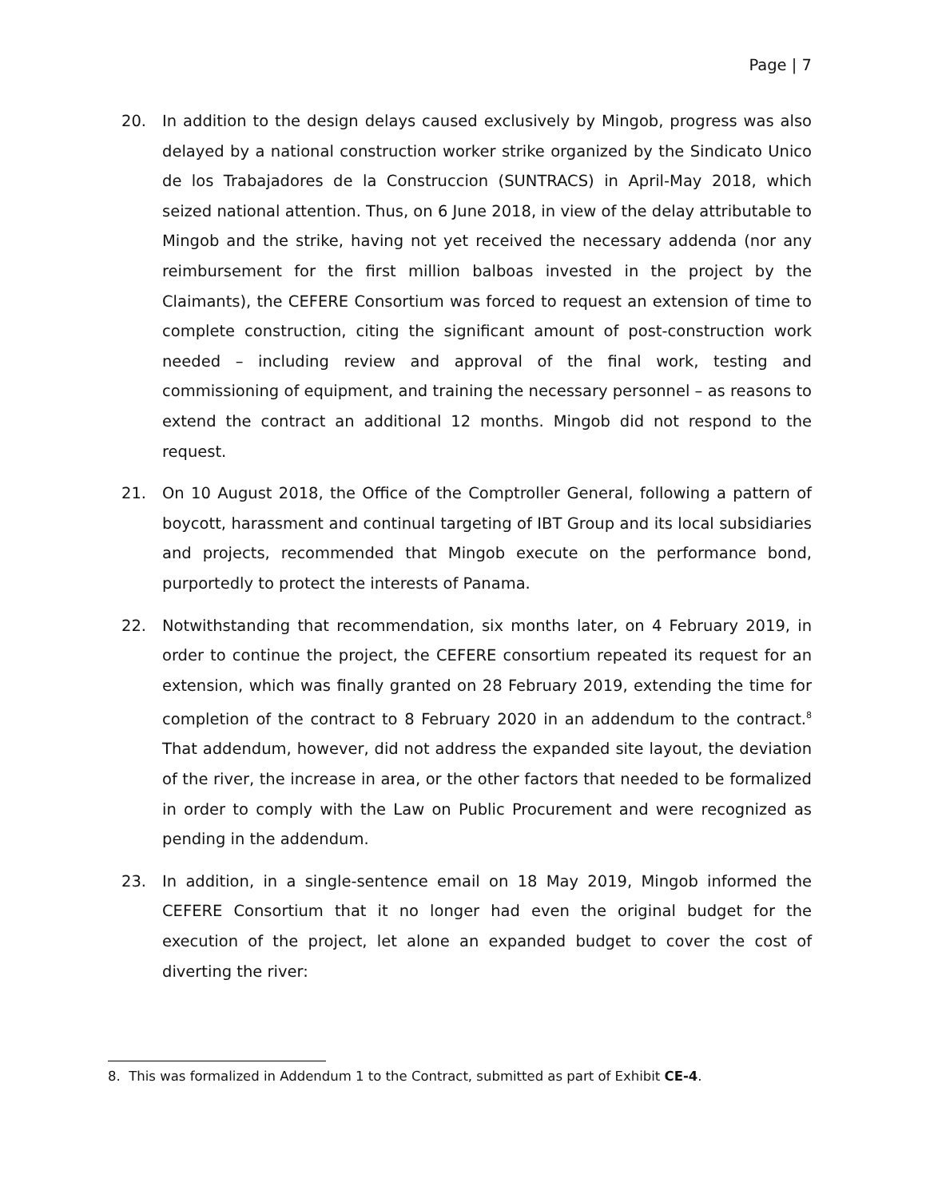Page | 7
20. In addition to the design delays caused exclusively by Mingob, progress was also delayed by a national construction worker strike organized by the Sindicato Unico de los Trabajadores de la Construccion (SUNTRACS) in April-May 2018, which seized national attention. Thus, on 6 June 2018, in view of the delay attributable to Mingob and the strike, having not yet received the necessary addenda (nor any reimbursement for the first million balboas invested in the project by the Claimants), the CEFERE Consortium was forced to request an extension of time to complete construction, citing the significant amount of post-construction work needed – including review and approval of the final work, testing and commissioning of equipment, and training the necessary personnel – as reasons to extend the contract an additional 12 months. Mingob did not respond to the request.
21. On 10 August 2018, the Office of the Comptroller General, following a pattern of boycott, harassment and continual targeting of IBT Group and its local subsidiaries and projects, recommended that Mingob execute on the performance bond, purportedly to protect the interests of Panama.
22. Notwithstanding that recommendation, six months later, on 4 February 2019, in order to continue the project, the CEFERE consortium repeated its request for an extension, which was finally granted on 28 February 2019, extending the time for completion of the contract to 8 February 2020 in an addendum to the contract.<sup>8</sup> That addendum, however, did not address the expanded site layout, the deviation of the river, the increase in area, or the other factors that needed to be formalized in order to comply with the Law on Public Procurement and were recognized as pending in the addendum.
23. In addition, in a single-sentence email on 18 May 2019, Mingob informed the CEFERE Consortium that it no longer had even the original budget for the execution of the project, let alone an expanded budget to cover the cost of diverting the river:
8. This was formalized in Addendum 1 to the Contract, submitted as part of Exhibit CE-4.